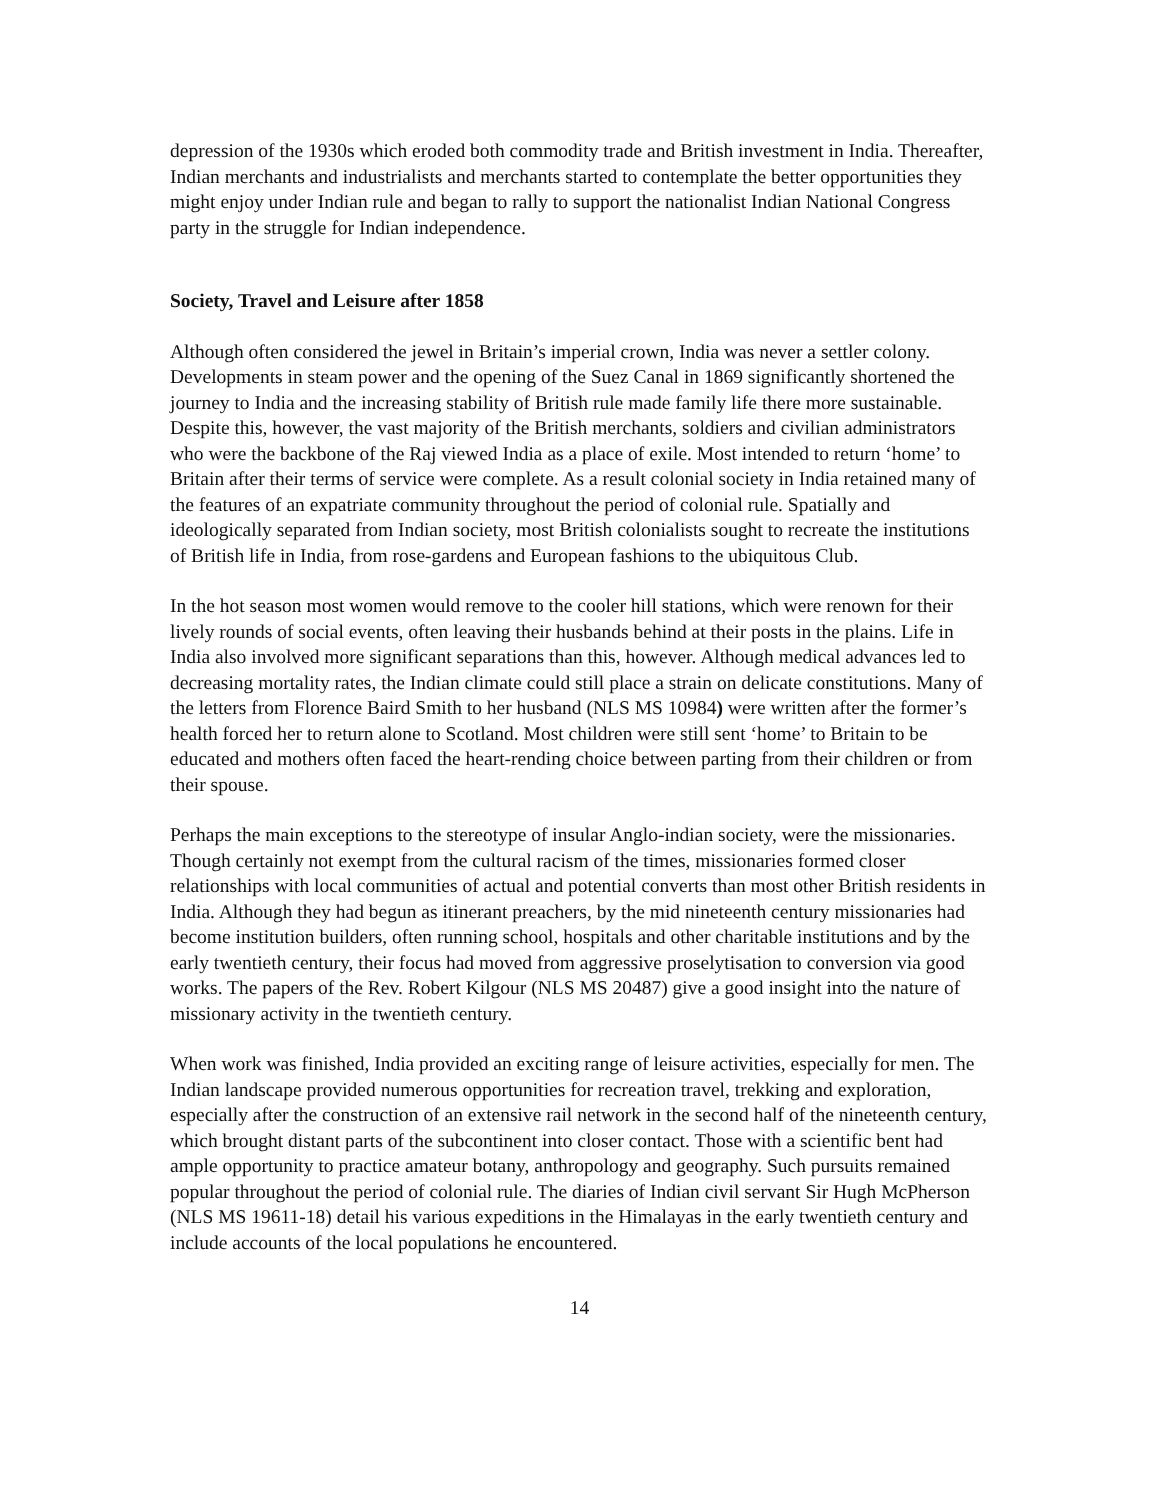depression of the 1930s which eroded both commodity trade and British investment in India. Thereafter, Indian merchants and industrialists and merchants started to contemplate the better opportunities they might enjoy under Indian rule and began to rally to support the nationalist Indian National Congress party in the struggle for Indian independence.
Society, Travel and Leisure after 1858
Although often considered the jewel in Britain’s imperial crown, India was never a settler colony. Developments in steam power and the opening of the Suez Canal in 1869 significantly shortened the journey to India and the increasing stability of British rule made family life there more sustainable. Despite this, however, the vast majority of the British merchants, soldiers and civilian administrators who were the backbone of the Raj viewed India as a place of exile. Most intended to return ‘home’ to Britain after their terms of service were complete. As a result colonial society in India retained many of the features of an expatriate community throughout the period of colonial rule. Spatially and ideologically separated from Indian society, most British colonialists sought to recreate the institutions of British life in India, from rose-gardens and European fashions to the ubiquitous Club.
In the hot season most women would remove to the cooler hill stations, which were renown for their lively rounds of social events, often leaving their husbands behind at their posts in the plains. Life in India also involved more significant separations than this, however. Although medical advances led to decreasing mortality rates, the Indian climate could still place a strain on delicate constitutions. Many of the letters from Florence Baird Smith to her husband (NLS MS 10984) were written after the former’s health forced her to return alone to Scotland. Most children were still sent ‘home’ to Britain to be educated and mothers often faced the heart-rending choice between parting from their children or from their spouse.
Perhaps the main exceptions to the stereotype of insular Anglo-indian society, were the missionaries. Though certainly not exempt from the cultural racism of the times, missionaries formed closer relationships with local communities of actual and potential converts than most other British residents in India. Although they had begun as itinerant preachers, by the mid nineteenth century missionaries had become institution builders, often running school, hospitals and other charitable institutions and by the early twentieth century, their focus had moved from aggressive proselytisation to conversion via good works. The papers of the Rev. Robert Kilgour (NLS MS 20487) give a good insight into the nature of missionary activity in the twentieth century.
When work was finished, India provided an exciting range of leisure activities, especially for men. The Indian landscape provided numerous opportunities for recreation travel, trekking and exploration, especially after the construction of an extensive rail network in the second half of the nineteenth century, which brought distant parts of the subcontinent into closer contact. Those with a scientific bent had ample opportunity to practice amateur botany, anthropology and geography. Such pursuits remained popular throughout the period of colonial rule. The diaries of Indian civil servant Sir Hugh McPherson (NLS MS 19611-18) detail his various expeditions in the Himalayas in the early twentieth century and include accounts of the local populations he encountered.
14